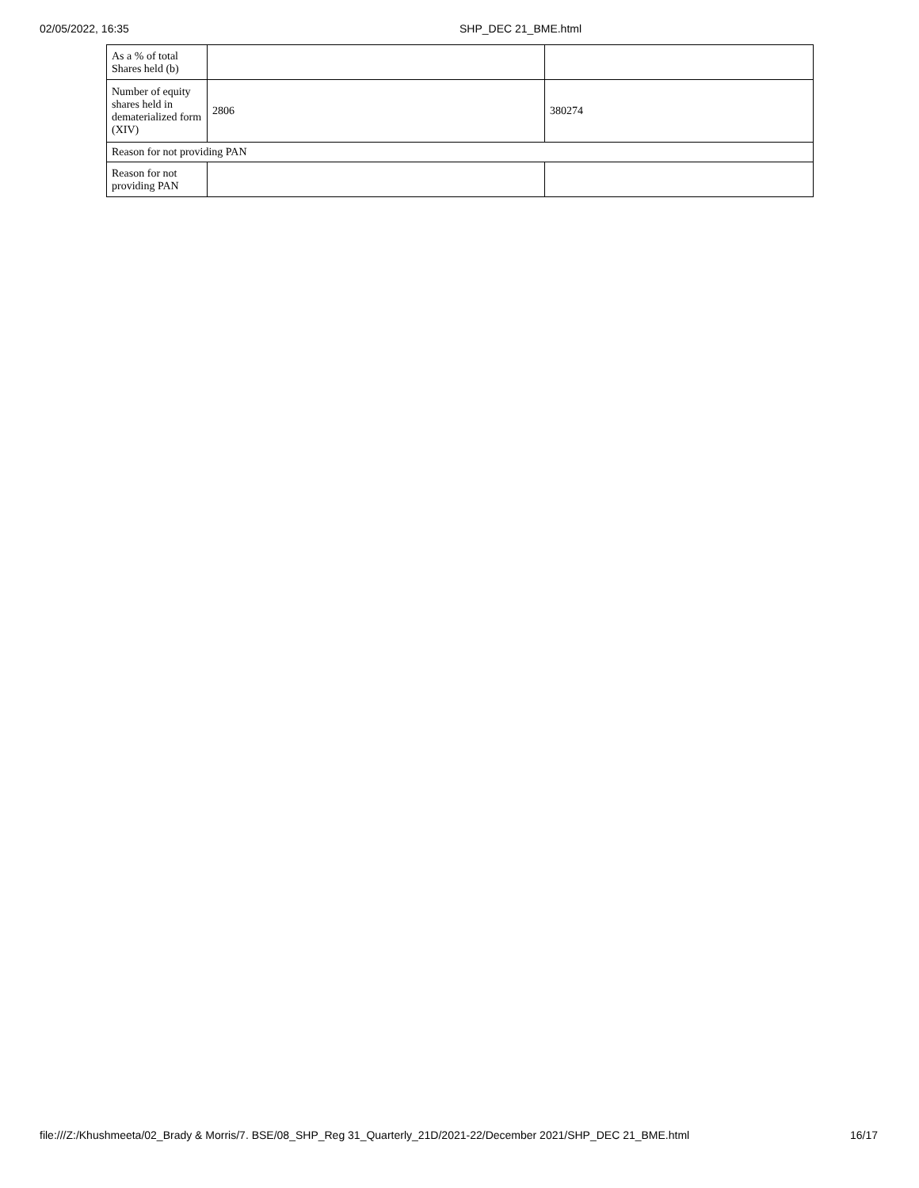02/05/2022, 16:35 SHP_DEC 21_BME.html
| As a % of total Shares held (b) | | |
| Number of equity shares held in dematerialized form (XIV) | 2806 | 380274 |
| Reason for not providing PAN | | |
| Reason for not providing PAN | | |
file:///Z:/Khushmeeta/02_Brady & Morris/7. BSE/08_SHP_Reg 31_Quarterly_21D/2021-22/December 2021/SHP_DEC 21_BME.html
16/17